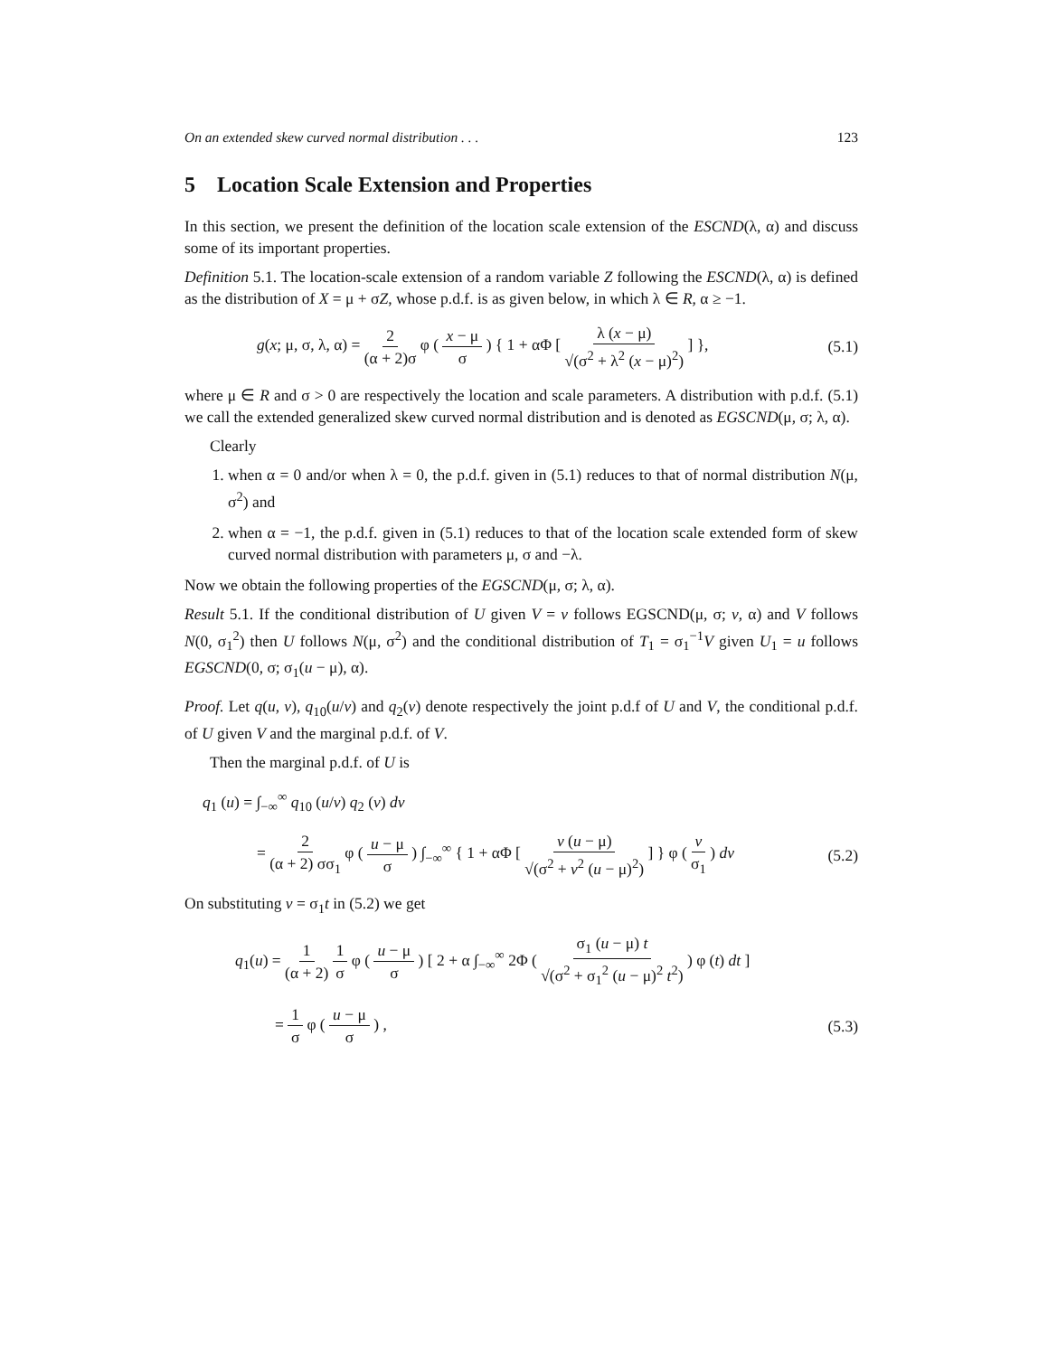On an extended skew curved normal distribution . . . 123
5 Location Scale Extension and Properties
In this section, we present the definition of the location scale extension of the ESCND(λ, α) and discuss some of its important properties.
Definition 5.1. The location-scale extension of a random variable Z following the ESCND(λ, α) is defined as the distribution of X = μ + σZ, whose p.d.f. is as given below, in which λ ∈ R, α ≥ −1.
g(x; μ, σ, λ, α) = 2 (α + 2)σ φ ( x − μ σ ) { 1 + αΦ [ λ (x − μ) √(σ<sup>2</sup> + λ<sup>2</sup> (x − μ)<sup>2</sup>) ] }, (5.1)
where μ ∈ R and σ > 0 are respectively the location and scale parameters. A distribution with p.d.f. (5.1) we call the extended generalized skew curved normal distribution and is denoted as EGSCND(μ, σ; λ, α).
Clearly
1. when α = 0 and/or when λ = 0, the p.d.f. given in (5.1) reduces to that of normal distribution N(μ, σ<sup>2</sup>) and
2. when α = −1, the p.d.f. given in (5.1) reduces to that of the location scale extended form of skew curved normal distribution with parameters μ, σ and −λ.
Now we obtain the following properties of the EGSCND(μ, σ; λ, α).
Result 5.1. If the conditional distribution of U given V = v follows EGSCND(μ, σ; v, α) and V follows N(0, σ<sub>1</sub><sup>2</sup>) then U follows N(μ, σ<sup>2</sup>) and the conditional distribution of T<sub>1</sub> = σ<sub>1</sub><sup>−1</sup>V given U<sub>1</sub> = u follows EGSCND(0, σ; σ<sub>1</sub>(u − μ), α).
Proof. Let q(u, v), q<sub>10</sub>(u/v) and q<sub>2</sub>(v) denote respectively the joint p.d.f of U and V, the conditional p.d.f. of U given V and the marginal p.d.f. of V.
Then the marginal p.d.f. of U is
q<sub>1</sub> (u) = ∫<sub>−∞</sub><sup>∞</sup> q<sub>10</sub> (u/v) q<sub>2</sub> (v) dv
= 2 (α + 2) σσ<sub>1</sub> φ ( u − μ σ ) ∫<sub>−∞</sub><sup>∞</sup> { 1 + αΦ [ v (u − μ) √(σ<sup>2</sup> + v<sup>2</sup> (u − μ)<sup>2</sup>) ] } φ ( v σ<sub>1</sub> ) dv (5.2)
On substituting v = σ<sub>1</sub>t in (5.2) we get
q<sub>1</sub>(u) = 1 (α + 2) 1 σ φ ( u − μ σ ) [ 2 + α ∫<sub>−∞</sub><sup>∞</sup> 2Φ ( σ<sub>1</sub> (u − μ) t √(σ<sup>2</sup> + σ<sub>1</sub><sup>2</sup> (u − μ)<sup>2</sup> t<sup>2</sup>) ) φ (t) dt ]
= 1 σ φ ( u − μ σ ) , (5.3)